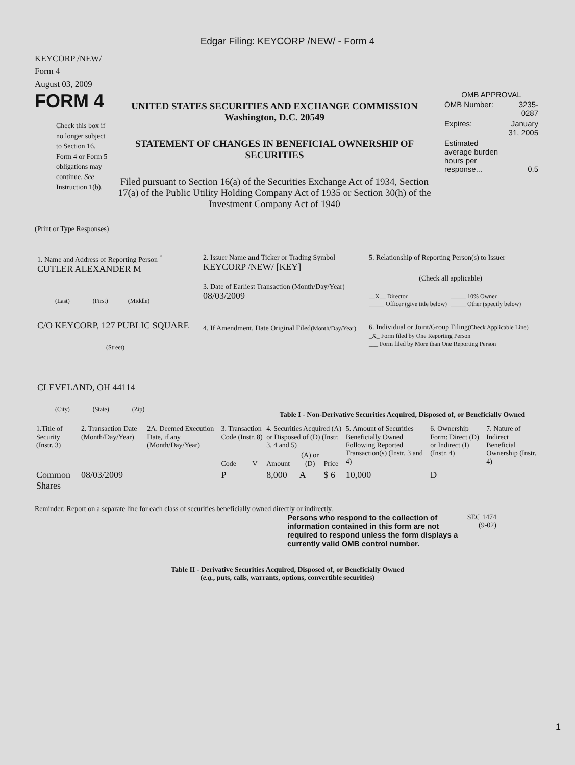Edgar Filing: KEYCORP /NEW/ - Form 4
KEYCORP /NEW/
Form 4
August 03, 2009
FORM 4
Check this box if no longer subject to Section 16. Form 4 or Form 5 obligations may continue. See Instruction 1(b).
UNITED STATES SECURITIES AND EXCHANGE COMMISSION
Washington, D.C. 20549
STATEMENT OF CHANGES IN BENEFICIAL OWNERSHIP OF SECURITIES
Filed pursuant to Section 16(a) of the Securities Exchange Act of 1934, Section 17(a) of the Public Utility Holding Company Act of 1935 or Section 30(h) of the Investment Company Act of 1940
OMB APPROVAL
| OMB Number: | 3235-0287 |
| Expires: | January 31, 2005 |
| Estimated average burden hours per response... | 0.5 |
(Print or Type Responses)
1. Name and Address of Reporting Person <sup>*</sup>
CUTLER ALEXANDER M
(Last) (First) (Middle)
C/O KEYCORP, 127 PUBLIC SQUARE
(Street)
CLEVELAND, OH 44114
(City) (State) (Zip)
2. Issuer Name and Ticker or Trading Symbol
KEYCORP /NEW/ [KEY]
3. Date of Earliest Transaction (Month/Day/Year)
08/03/2009
4. If Amendment, Date Original Filed(Month/Day/Year)
5. Relationship of Reporting Person(s) to Issuer
(Check all applicable)
__X__ Director
_____ Officer (give title below)
_____ 10% Owner
_____ Other (specify below)
6. Individual or Joint/Group Filing(Check Applicable Line)
_X_ Form filed by One Reporting Person
___ Form filed by More than One Reporting Person
Table I - Non-Derivative Securities Acquired, Disposed of, or Beneficially Owned
| 1.Title of Security (Instr. 3) | 2. Transaction Date (Month/Day/Year) | 2A. Deemed Execution Date, if any (Month/Day/Year) | 3. Transaction Code (Instr. 8) | | 4. Securities Acquired (A) or Disposed of (D) (Instr. 3, 4 and 5) | | | 5. Amount of Securities Beneficially Owned Following Reported Transaction(s) (Instr. 3 and 4) | 6. Ownership Form: Direct (D) or Indirect (I) (Instr. 4) | 7. Nature of Indirect Beneficial Ownership (Instr. 4) |
| --- | --- | --- | --- | --- | --- | --- | --- | --- | --- | --- |
| | | | Code | V | Amount | (A) or (D) | Price | | | |
| Common Shares | 08/03/2009 | | P | | 8,000 | A | $ 6 | 10,000 | D | |
Reminder: Report on a separate line for each class of securities beneficially owned directly or indirectly.
Persons who respond to the collection of information contained in this form are not required to respond unless the form displays a currently valid OMB control number.
SEC 1474 (9-02)
Table II - Derivative Securities Acquired, Disposed of, or Beneficially Owned
(e.g., puts, calls, warrants, options, convertible securities)
1